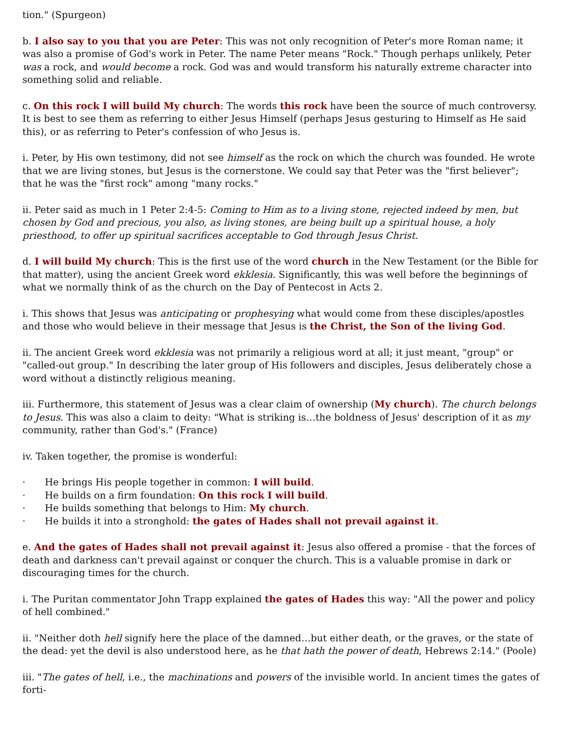tion." (Spurgeon)
b. I also say to you that you are Peter: This was not only recognition of Peter's more Roman name; it was also a promise of God's work in Peter. The name Peter means "Rock." Though perhaps unlikely, Peter was a rock, and would become a rock. God was and would transform his naturally extreme character into something solid and reliable.
c. On this rock I will build My church: The words this rock have been the source of much controversy. It is best to see them as referring to either Jesus Himself (perhaps Jesus gesturing to Himself as He said this), or as referring to Peter's confession of who Jesus is.
i. Peter, by His own testimony, did not see himself as the rock on which the church was founded. He wrote that we are living stones, but Jesus is the cornerstone. We could say that Peter was the "first believer"; that he was the "first rock" among "many rocks."
ii. Peter said as much in 1 Peter 2:4-5: Coming to Him as to a living stone, rejected indeed by men, but chosen by God and precious, you also, as living stones, are being built up a spiritual house, a holy priesthood, to offer up spiritual sacrifices acceptable to God through Jesus Christ.
d. I will build My church: This is the first use of the word church in the New Testament (or the Bible for that matter), using the ancient Greek word ekklesia. Significantly, this was well before the beginnings of what we normally think of as the church on the Day of Pentecost in Acts 2.
i. This shows that Jesus was anticipating or prophesying what would come from these disciples/apostles and those who would believe in their message that Jesus is the Christ, the Son of the living God.
ii. The ancient Greek word ekklesia was not primarily a religious word at all; it just meant, "group" or "called-out group." In describing the later group of His followers and disciples, Jesus deliberately chose a word without a distinctly religious meaning.
iii. Furthermore, this statement of Jesus was a clear claim of ownership (My church). The church belongs to Jesus. This was also a claim to deity: "What is striking is…the boldness of Jesus' description of it as my community, rather than God's." (France)
iv. Taken together, the promise is wonderful:
· He brings His people together in common: I will build.
· He builds on a firm foundation: On this rock I will build.
· He builds something that belongs to Him: My church.
· He builds it into a stronghold: the gates of Hades shall not prevail against it.
e. And the gates of Hades shall not prevail against it: Jesus also offered a promise - that the forces of death and darkness can't prevail against or conquer the church. This is a valuable promise in dark or discouraging times for the church.
i. The Puritan commentator John Trapp explained the gates of Hades this way: "All the power and policy of hell combined."
ii. "Neither doth hell signify here the place of the damned…but either death, or the graves, or the state of the dead: yet the devil is also understood here, as he that hath the power of death, Hebrews 2:14." (Poole)
iii. "The gates of hell, i.e., the machinations and powers of the invisible world. In ancient times the gates of forti-